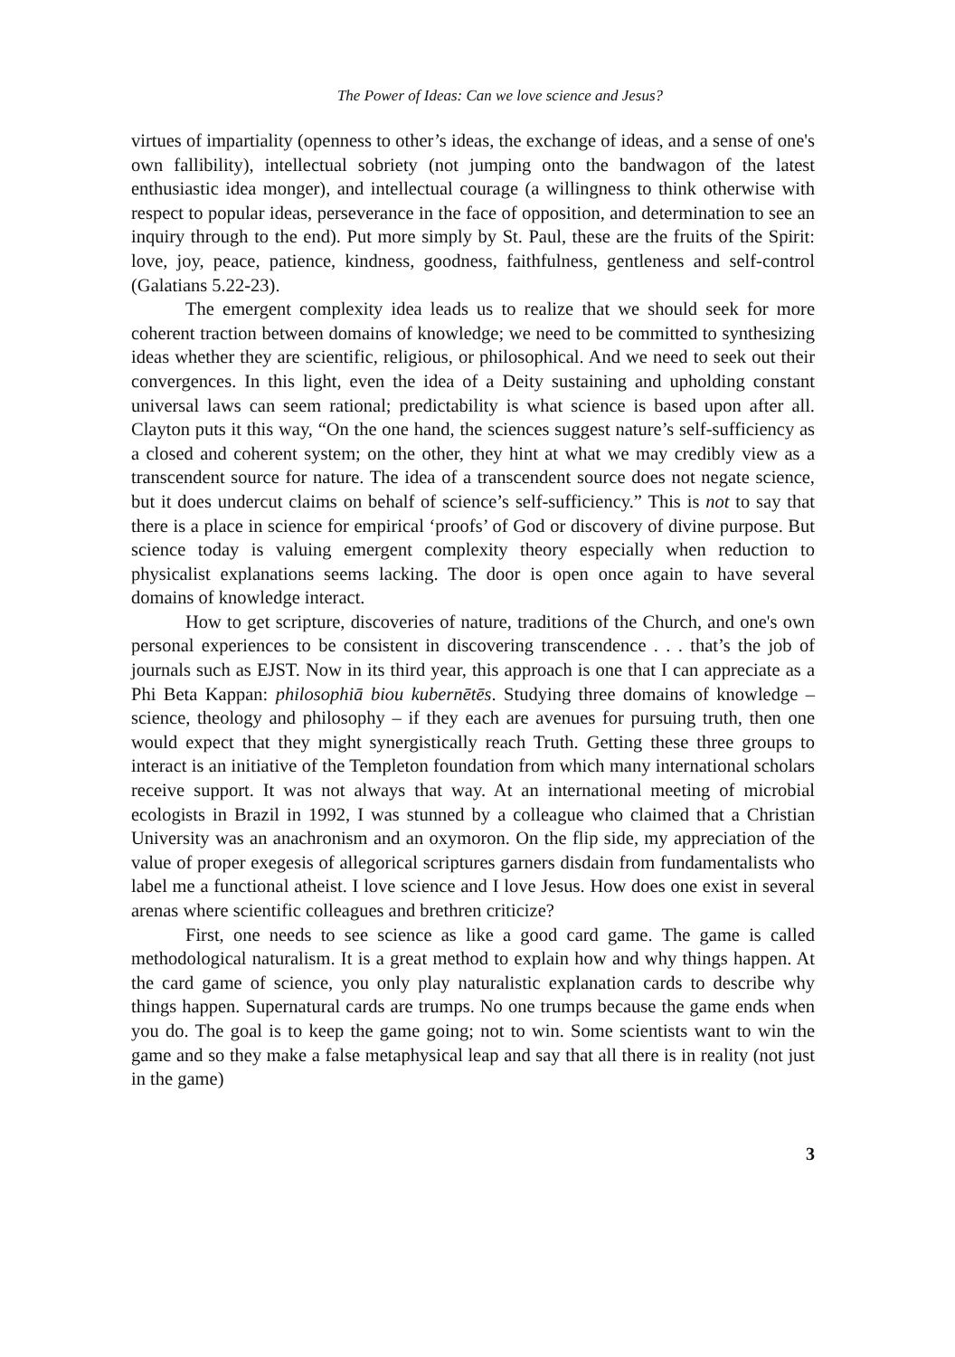The Power of Ideas: Can we love science and Jesus?
virtues of impartiality (openness to other’s ideas, the exchange of ideas, and a sense of one's own fallibility), intellectual sobriety (not jumping onto the bandwagon of the latest enthusiastic idea monger), and intellectual courage (a willingness to think otherwise with respect to popular ideas, perseverance in the face of opposition, and determination to see an inquiry through to the end). Put more simply by St. Paul, these are the fruits of the Spirit: love, joy, peace, patience, kindness, goodness, faithfulness, gentleness and self-control (Galatians 5.22-23).
The emergent complexity idea leads us to realize that we should seek for more coherent traction between domains of knowledge; we need to be committed to synthesizing ideas whether they are scientific, religious, or philosophical. And we need to seek out their convergences. In this light, even the idea of a Deity sustaining and upholding constant universal laws can seem rational; predictability is what science is based upon after all. Clayton puts it this way, “On the one hand, the sciences suggest nature’s self-sufficiency as a closed and coherent system; on the other, they hint at what we may credibly view as a transcendent source for nature. The idea of a transcendent source does not negate science, but it does undercut claims on behalf of science’s self-sufficiency.” This is not to say that there is a place in science for empirical ‘proofs’ of God or discovery of divine purpose. But science today is valuing emergent complexity theory especially when reduction to physicalist explanations seems lacking. The door is open once again to have several domains of knowledge interact.
How to get scripture, discoveries of nature, traditions of the Church, and one's own personal experiences to be consistent in discovering transcendence . . . that’s the job of journals such as EJST. Now in its third year, this approach is one that I can appreciate as a Phi Beta Kappan: philosophiā biou kubernētēs. Studying three domains of knowledge – science, theology and philosophy – if they each are avenues for pursuing truth, then one would expect that they might synergistically reach Truth. Getting these three groups to interact is an initiative of the Templeton foundation from which many international scholars receive support. It was not always that way. At an international meeting of microbial ecologists in Brazil in 1992, I was stunned by a colleague who claimed that a Christian University was an anachronism and an oxymoron. On the flip side, my appreciation of the value of proper exegesis of allegorical scriptures garners disdain from fundamentalists who label me a functional atheist. I love science and I love Jesus. How does one exist in several arenas where scientific colleagues and brethren criticize?
First, one needs to see science as like a good card game. The game is called methodological naturalism. It is a great method to explain how and why things happen. At the card game of science, you only play naturalistic explanation cards to describe why things happen. Supernatural cards are trumps. No one trumps because the game ends when you do. The goal is to keep the game going; not to win. Some scientists want to win the game and so they make a false metaphysical leap and say that all there is in reality (not just in the game)
3